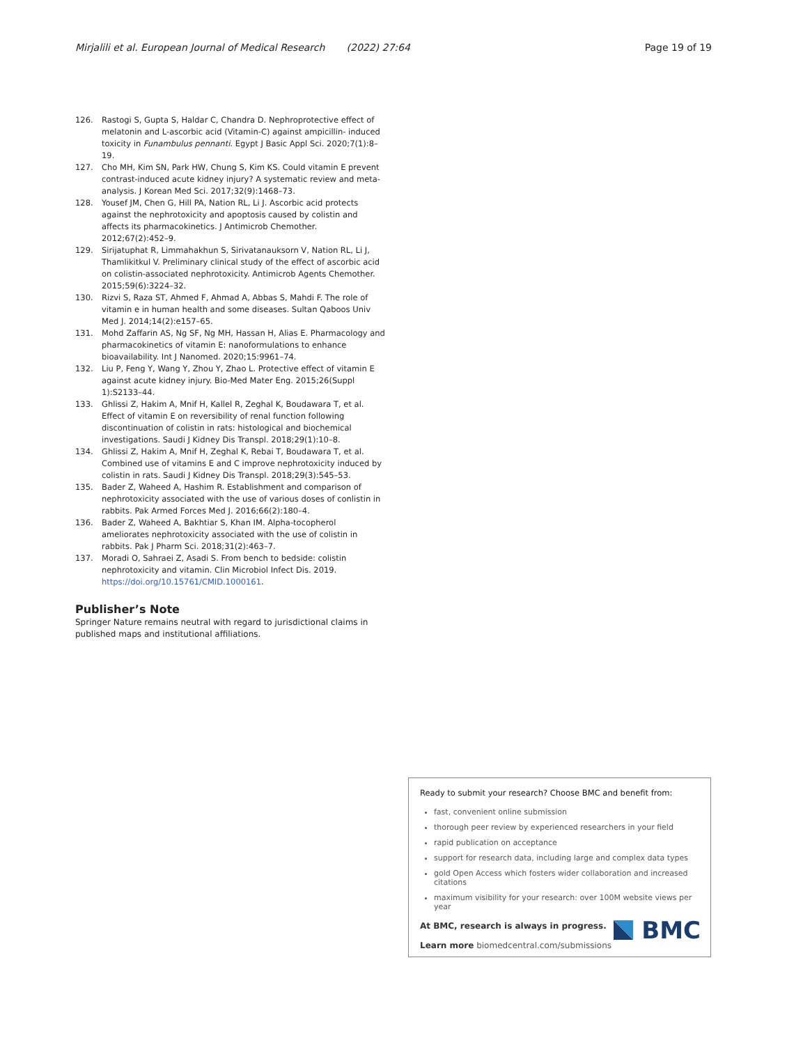Mirjalili et al. European Journal of Medical Research (2022) 27:64 Page 19 of 19
126. Rastogi S, Gupta S, Haldar C, Chandra D. Nephroprotective effect of melatonin and L-ascorbic acid (Vitamin-C) against ampicillin- induced toxicity in Funambulus pennanti. Egypt J Basic Appl Sci. 2020;7(1):8–19.
127. Cho MH, Kim SN, Park HW, Chung S, Kim KS. Could vitamin E prevent contrast-induced acute kidney injury? A systematic review and meta-analysis. J Korean Med Sci. 2017;32(9):1468–73.
128. Yousef JM, Chen G, Hill PA, Nation RL, Li J. Ascorbic acid protects against the nephrotoxicity and apoptosis caused by colistin and affects its pharmacokinetics. J Antimicrob Chemother. 2012;67(2):452–9.
129. Sirijatuphat R, Limmahakhun S, Sirivatanauksorn V, Nation RL, Li J, Thamlikitkul V. Preliminary clinical study of the effect of ascorbic acid on colistin-associated nephrotoxicity. Antimicrob Agents Chemother. 2015;59(6):3224–32.
130. Rizvi S, Raza ST, Ahmed F, Ahmad A, Abbas S, Mahdi F. The role of vitamin e in human health and some diseases. Sultan Qaboos Univ Med J. 2014;14(2):e157–65.
131. Mohd Zaffarin AS, Ng SF, Ng MH, Hassan H, Alias E. Pharmacology and pharmacokinetics of vitamin E: nanoformulations to enhance bioavailability. Int J Nanomed. 2020;15:9961–74.
132. Liu P, Feng Y, Wang Y, Zhou Y, Zhao L. Protective effect of vitamin E against acute kidney injury. Bio-Med Mater Eng. 2015;26(Suppl 1):S2133–44.
133. Ghlissi Z, Hakim A, Mnif H, Kallel R, Zeghal K, Boudawara T, et al. Effect of vitamin E on reversibility of renal function following discontinuation of colistin in rats: histological and biochemical investigations. Saudi J Kidney Dis Transpl. 2018;29(1):10–8.
134. Ghlissi Z, Hakim A, Mnif H, Zeghal K, Rebai T, Boudawara T, et al. Combined use of vitamins E and C improve nephrotoxicity induced by colistin in rats. Saudi J Kidney Dis Transpl. 2018;29(3):545–53.
135. Bader Z, Waheed A, Hashim R. Establishment and comparison of nephrotoxicity associated with the use of various doses of conlistin in rabbits. Pak Armed Forces Med J. 2016;66(2):180–4.
136. Bader Z, Waheed A, Bakhtiar S, Khan IM. Alpha-tocopherol ameliorates nephrotoxicity associated with the use of colistin in rabbits. Pak J Pharm Sci. 2018;31(2):463–7.
137. Moradi O, Sahraei Z, Asadi S. From bench to bedside: colistin nephrotoxicity and vitamin. Clin Microbiol Infect Dis. 2019. https://doi.org/10.15761/CMID.1000161.
Publisher’s Note
Springer Nature remains neutral with regard to jurisdictional claims in published maps and institutional affiliations.
Ready to submit your research? Choose BMC and benefit from:
fast, convenient online submission
thorough peer review by experienced researchers in your field
rapid publication on acceptance
support for research data, including large and complex data types
gold Open Access which fosters wider collaboration and increased citations
maximum visibility for your research: over 100M website views per year
At BMC, research is always in progress.
Learn more biomedcentral.com/submissions
BMC